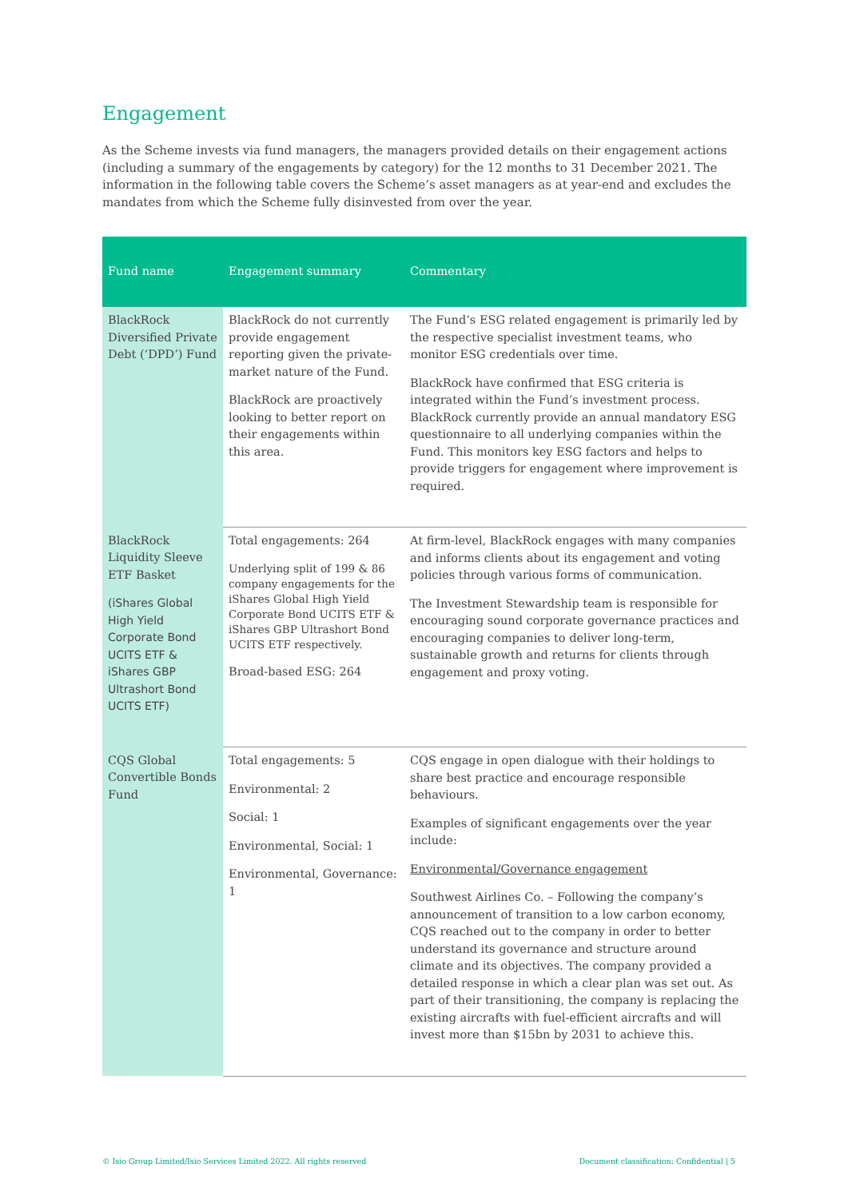Engagement
As the Scheme invests via fund managers, the managers provided details on their engagement actions (including a summary of the engagements by category) for the 12 months to 31 December 2021. The information in the following table covers the Scheme’s asset managers as at year-end and excludes the mandates from which the Scheme fully disinvested from over the year.
| Fund name | Engagement summary | Commentary |
| --- | --- | --- |
| BlackRock Diversified Private Debt (‘DPD’) Fund | BlackRock do not currently provide engagement reporting given the private-market nature of the Fund. BlackRock are proactively looking to better report on their engagements within this area. | The Fund’s ESG related engagement is primarily led by the respective specialist investment teams, who monitor ESG credentials over time. BlackRock have confirmed that ESG criteria is integrated within the Fund’s investment process. BlackRock currently provide an annual mandatory ESG questionnaire to all underlying companies within the Fund. This monitors key ESG factors and helps to provide triggers for engagement where improvement is required. |
| BlackRock Liquidity Sleeve ETF Basket (iShares Global High Yield Corporate Bond UCITS ETF & iShares GBP Ultrashort Bond UCITS ETF) | Total engagements: 264 Underlying split of 199 & 86 company engagements for the iShares Global High Yield Corporate Bond UCITS ETF & iShares GBP Ultrashort Bond UCITS ETF respectively. Broad-based ESG: 264 | At firm-level, BlackRock engages with many companies and informs clients about its engagement and voting policies through various forms of communication. The Investment Stewardship team is responsible for encouraging sound corporate governance practices and encouraging companies to deliver long-term, sustainable growth and returns for clients through engagement and proxy voting. |
| CQS Global Convertible Bonds Fund | Total engagements: 5 Environmental: 2 Social: 1 Environmental, Social: 1 Environmental, Governance: 1 | CQS engage in open dialogue with their holdings to share best practice and encourage responsible behaviours. Examples of significant engagements over the year include: Environmental/Governance engagement Southwest Airlines Co. – Following the company’s announcement of transition to a low carbon economy, CQS reached out to the company in order to better understand its governance and structure around climate and its objectives. The company provided a detailed response in which a clear plan was set out. As part of their transitioning, the company is replacing the existing aircrafts with fuel-efficient aircrafts and will invest more than $15bn by 2031 to achieve this. |
© Isio Group Limited/Isio Services Limited 2022. All rights reserved Document classification: Confidential | 5